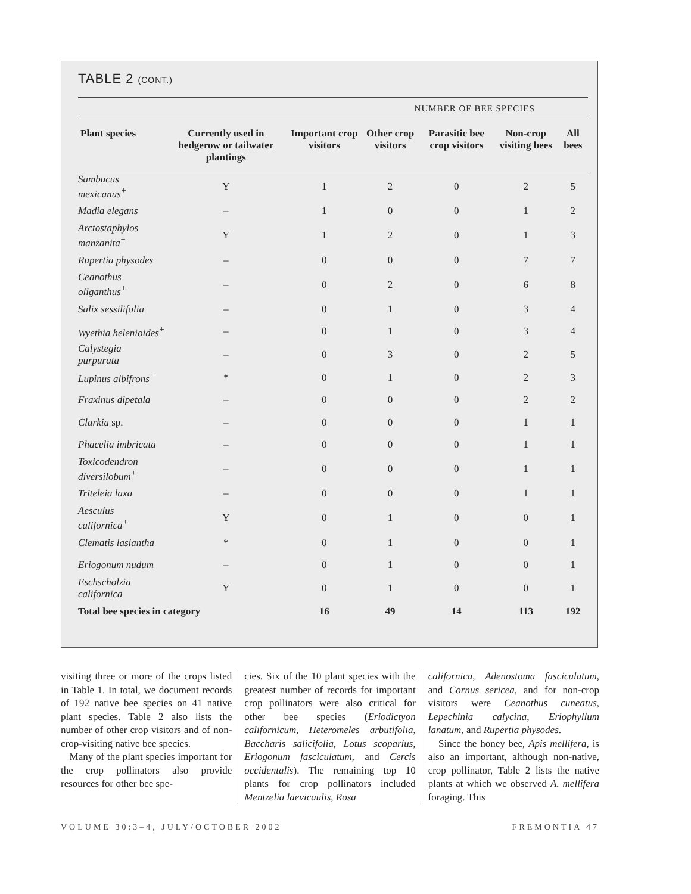TABLE 2 (CONT.)
| | | | NUMBER OF BEE SPECIES | | | |
| --- | --- | --- | --- | --- | --- | --- |
| Plant species | Currently used in hedgerow or tailwater plantings | Important crop visitors | Other crop visitors | Parasitic bee crop visitors | Non-crop visiting bees | All bees |
| Sambucus mexicanus<sup>+</sup> | Y | 1 | 2 | 0 | 2 | 5 |
| Madia elegans | – | 1 | 0 | 0 | 1 | 2 |
| Arctostaphylos manzanita<sup>+</sup> | Y | 1 | 2 | 0 | 1 | 3 |
| Rupertia physodes | – | 0 | 0 | 0 | 7 | 7 |
| Ceanothus oliganthus<sup>+</sup> | – | 0 | 2 | 0 | 6 | 8 |
| Salix sessilifolia | – | 0 | 1 | 0 | 3 | 4 |
| Wyethia helenioides<sup>+</sup> | – | 0 | 1 | 0 | 3 | 4 |
| Calystegia purpurata | – | 0 | 3 | 0 | 2 | 5 |
| Lupinus albifrons<sup>+</sup> | * | 0 | 1 | 0 | 2 | 3 |
| Fraxinus dipetala | – | 0 | 0 | 0 | 2 | 2 |
| Clarkia sp. | – | 0 | 0 | 0 | 1 | 1 |
| Phacelia imbricata | – | 0 | 0 | 0 | 1 | 1 |
| Toxicodendron diversilobum<sup>+</sup> | – | 0 | 0 | 0 | 1 | 1 |
| Triteleia laxa | – | 0 | 0 | 0 | 1 | 1 |
| Aesculus californica<sup>+</sup> | Y | 0 | 1 | 0 | 0 | 1 |
| Clematis lasiantha | * | 0 | 1 | 0 | 0 | 1 |
| Eriogonum nudum | – | 0 | 1 | 0 | 0 | 1 |
| Eschscholzia californica | Y | 0 | 1 | 0 | 0 | 1 |
| Total bee species in category | | 16 | 49 | 14 | 113 | 192 |
visiting three or more of the crops listed in Table 1. In total, we document records of 192 native bee species on 41 native plant species. Table 2 also lists the number of other crop visitors and of non-crop-visiting native bee species.
Many of the plant species important for the crop pollinators also provide resources for other bee spe-
cies. Six of the 10 plant species with the greatest number of records for important crop pollinators were also critical for other bee species (Eriodictyon californicum, Heteromeles arbutifolia, Baccharis salicifolia, Lotus scoparius, Eriogonum fasciculatum, and Cercis occidentalis). The remaining top 10 plants for crop pollinators included Mentzelia laevicaulis, Rosa
californica, Adenostoma fasciculatum, and Cornus sericea, and for non-crop visitors were Ceanothus cuneatus, Lepechinia calycina, Eriophyllum lanatum, and Rupertia physodes.
Since the honey bee, Apis mellifera, is also an important, although non-native, crop pollinator, Table 2 lists the native plants at which we observed A. mellifera foraging. This
VOLUME 30:3–4, JULY/OCTOBER 2002 FREMONTIA 47